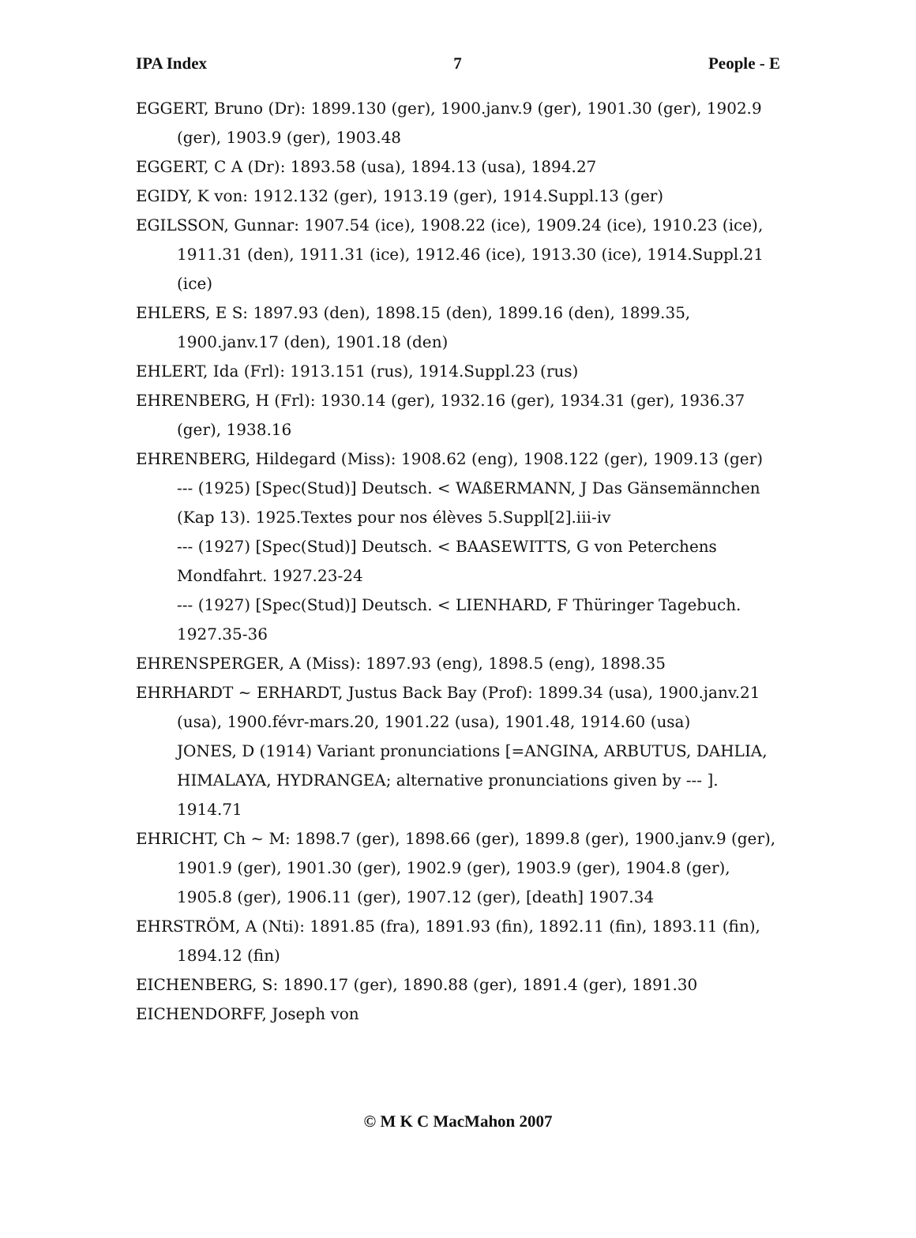IPA Index 7 People - E
EGGERT, Bruno (Dr): 1899.130 (ger), 1900.janv.9 (ger), 1901.30 (ger), 1902.9 (ger), 1903.9 (ger), 1903.48
EGGERT, C A (Dr): 1893.58 (usa), 1894.13 (usa), 1894.27
EGIDY, K von: 1912.132 (ger), 1913.19 (ger), 1914.Suppl.13 (ger)
EGILSSON, Gunnar: 1907.54 (ice), 1908.22 (ice), 1909.24 (ice), 1910.23 (ice), 1911.31 (den), 1911.31 (ice), 1912.46 (ice), 1913.30 (ice), 1914.Suppl.21 (ice)
EHLERS, E S: 1897.93 (den), 1898.15 (den), 1899.16 (den), 1899.35, 1900.janv.17 (den), 1901.18 (den)
EHLERT, Ida (Frl): 1913.151 (rus), 1914.Suppl.23 (rus)
EHRENBERG, H (Frl): 1930.14 (ger), 1932.16 (ger), 1934.31 (ger), 1936.37 (ger), 1938.16
EHRENBERG, Hildegard (Miss): 1908.62 (eng), 1908.122 (ger), 1909.13 (ger)
--- (1925) [Spec(Stud)] Deutsch. < WAßERMANN, J Das Gänsemännchen (Kap 13). 1925.Textes pour nos élèves 5.Suppl[2].iii-iv
--- (1927) [Spec(Stud)] Deutsch. < BAASEWITTS, G von Peterchens Mondfahrt. 1927.23-24
--- (1927) [Spec(Stud)] Deutsch. < LIENHARD, F Thüringer Tagebuch. 1927.35-36
EHRENSPERGER, A (Miss): 1897.93 (eng), 1898.5 (eng), 1898.35
EHRHARDT ~ ERHARDT, Justus Back Bay (Prof): 1899.34 (usa), 1900.janv.21 (usa), 1900.févr-mars.20, 1901.22 (usa), 1901.48, 1914.60 (usa)
JONES, D (1914) Variant pronunciations [=ANGINA, ARBUTUS, DAHLIA, HIMALAYA, HYDRANGEA; alternative pronunciations given by --- ]. 1914.71
EHRICHT, Ch ~ M: 1898.7 (ger), 1898.66 (ger), 1899.8 (ger), 1900.janv.9 (ger), 1901.9 (ger), 1901.30 (ger), 1902.9 (ger), 1903.9 (ger), 1904.8 (ger), 1905.8 (ger), 1906.11 (ger), 1907.12 (ger), [death] 1907.34
EHRSTRÖM, A (Nti): 1891.85 (fra), 1891.93 (fin), 1892.11 (fin), 1893.11 (fin), 1894.12 (fin)
EICHENBERG, S: 1890.17 (ger), 1890.88 (ger), 1891.4 (ger), 1891.30
EICHENDORFF, Joseph von
© M K C MacMahon 2007